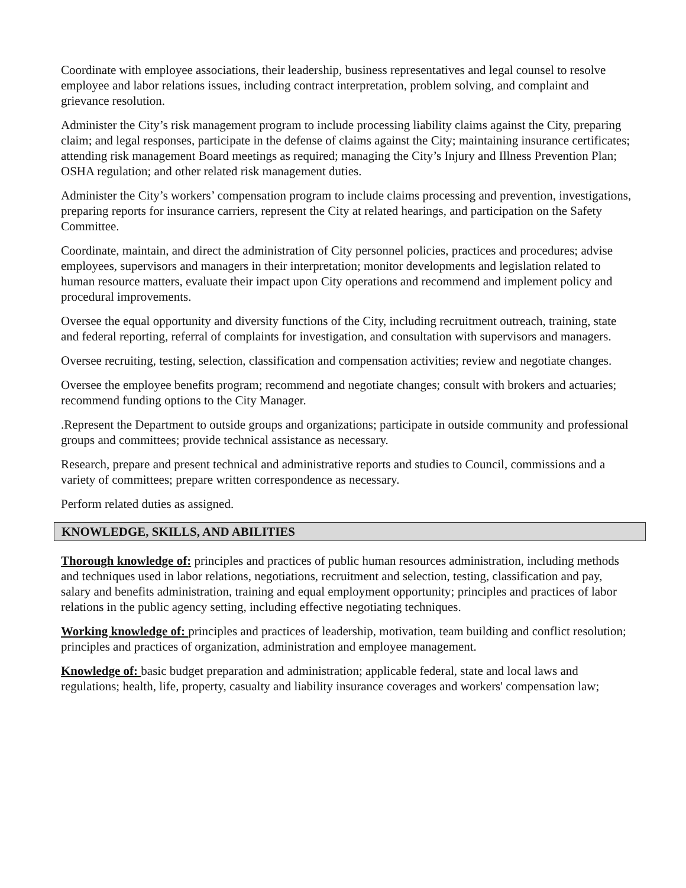Coordinate with employee associations, their leadership, business representatives and legal counsel to resolve employee and labor relations issues, including contract interpretation, problem solving, and complaint and grievance resolution.
Administer the City’s risk management program to include processing liability claims against the City, preparing claim; and legal responses, participate in the defense of claims against the City; maintaining insurance certificates; attending risk management Board meetings as required; managing the City’s Injury and Illness Prevention Plan; OSHA regulation; and other related risk management duties.
Administer the City’s workers’ compensation program to include claims processing and prevention, investigations, preparing reports for insurance carriers, represent the City at related hearings, and participation on the Safety Committee.
Coordinate, maintain, and direct the administration of City personnel policies, practices and procedures; advise employees, supervisors and managers in their interpretation; monitor developments and legislation related to human resource matters, evaluate their impact upon City operations and recommend and implement policy and procedural improvements.
Oversee the equal opportunity and diversity functions of the City, including recruitment outreach, training, state and federal reporting, referral of complaints for investigation, and consultation with supervisors and managers.
Oversee recruiting, testing, selection, classification and compensation activities; review and negotiate changes.
Oversee the employee benefits program; recommend and negotiate changes; consult with brokers and actuaries; recommend funding options to the City Manager.
.Represent the Department to outside groups and organizations; participate in outside community and professional groups and committees; provide technical assistance as necessary.
Research, prepare and present technical and administrative reports and studies to Council, commissions and a variety of committees; prepare written correspondence as necessary.
Perform related duties as assigned.
KNOWLEDGE, SKILLS, AND ABILITIES
Thorough knowledge of: principles and practices of public human resources administration, including methods and techniques used in labor relations, negotiations, recruitment and selection, testing, classification and pay, salary and benefits administration, training and equal employment opportunity; principles and practices of labor relations in the public agency setting, including effective negotiating techniques.
Working knowledge of: principles and practices of leadership, motivation, team building and conflict resolution; principles and practices of organization, administration and employee management.
Knowledge of: basic budget preparation and administration; applicable federal, state and local laws and regulations; health, life, property, casualty and liability insurance coverages and workers' compensation law;